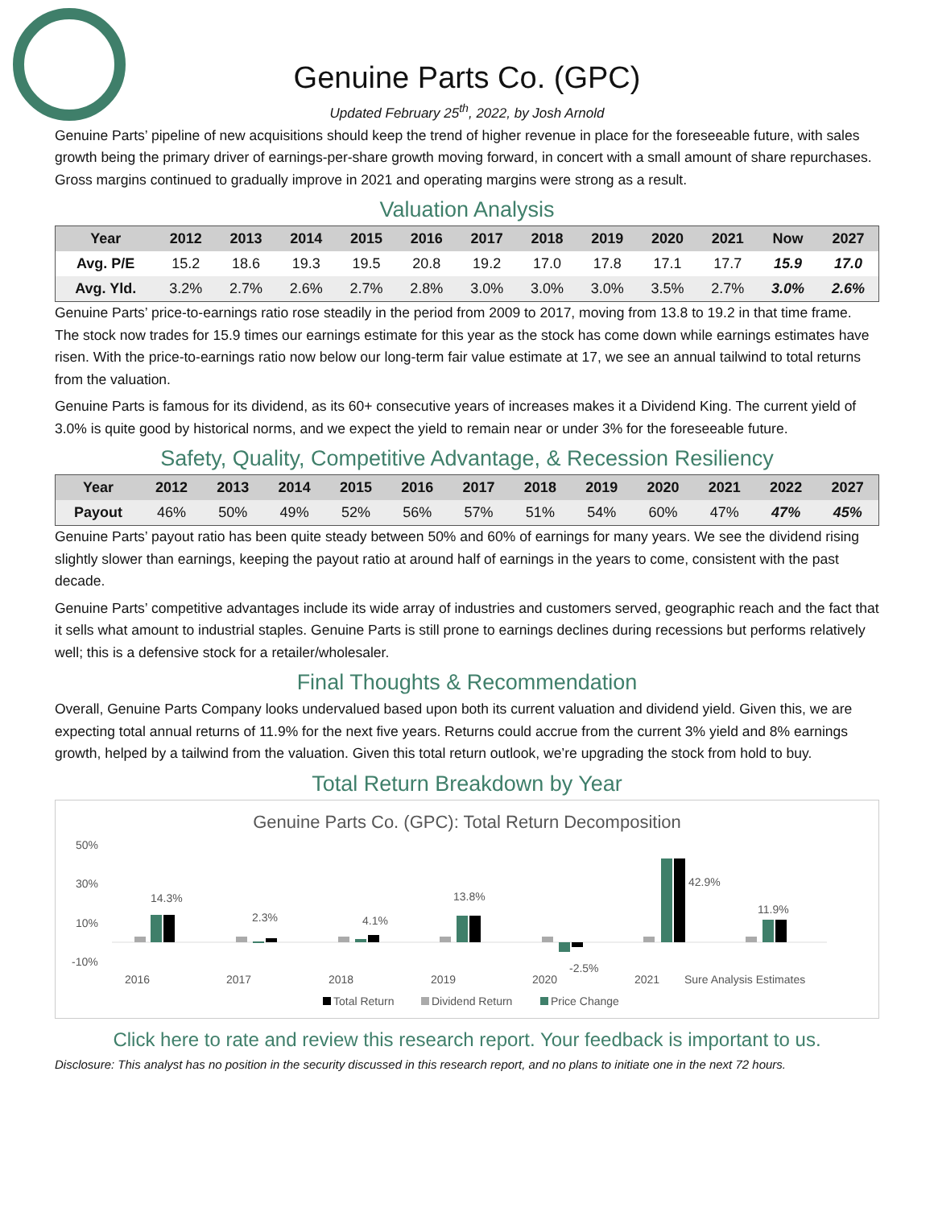Genuine Parts Co. (GPC)
Updated February 25<sup>th</sup>, 2022, by Josh Arnold
Genuine Parts’ pipeline of new acquisitions should keep the trend of higher revenue in place for the foreseeable future, with sales growth being the primary driver of earnings-per-share growth moving forward, in concert with a small amount of share repurchases. Gross margins continued to gradually improve in 2021 and operating margins were strong as a result.
Valuation Analysis
| Year | 2012 | 2013 | 2014 | 2015 | 2016 | 2017 | 2018 | 2019 | 2020 | 2021 | Now | 2027 |
| --- | --- | --- | --- | --- | --- | --- | --- | --- | --- | --- | --- | --- |
| Avg. P/E | 15.2 | 18.6 | 19.3 | 19.5 | 20.8 | 19.2 | 17.0 | 17.8 | 17.1 | 17.7 | 15.9 | 17.0 |
| Avg. Yld. | 3.2% | 2.7% | 2.6% | 2.7% | 2.8% | 3.0% | 3.0% | 3.0% | 3.5% | 2.7% | 3.0% | 2.6% |
Genuine Parts’ price-to-earnings ratio rose steadily in the period from 2009 to 2017, moving from 13.8 to 19.2 in that time frame. The stock now trades for 15.9 times our earnings estimate for this year as the stock has come down while earnings estimates have risen. With the price-to-earnings ratio now below our long-term fair value estimate at 17, we see an annual tailwind to total returns from the valuation.
Genuine Parts is famous for its dividend, as its 60+ consecutive years of increases makes it a Dividend King. The current yield of 3.0% is quite good by historical norms, and we expect the yield to remain near or under 3% for the foreseeable future.
Safety, Quality, Competitive Advantage, & Recession Resiliency
| Year | 2012 | 2013 | 2014 | 2015 | 2016 | 2017 | 2018 | 2019 | 2020 | 2021 | 2022 | 2027 |
| --- | --- | --- | --- | --- | --- | --- | --- | --- | --- | --- | --- | --- |
| Payout | 46% | 50% | 49% | 52% | 56% | 57% | 51% | 54% | 60% | 47% | 47% | 45% |
Genuine Parts’ payout ratio has been quite steady between 50% and 60% of earnings for many years. We see the dividend rising slightly slower than earnings, keeping the payout ratio at around half of earnings in the years to come, consistent with the past decade.
Genuine Parts’ competitive advantages include its wide array of industries and customers served, geographic reach and the fact that it sells what amount to industrial staples. Genuine Parts is still prone to earnings declines during recessions but performs relatively well; this is a defensive stock for a retailer/wholesaler.
Final Thoughts & Recommendation
Overall, Genuine Parts Company looks undervalued based upon both its current valuation and dividend yield. Given this, we are expecting total annual returns of 11.9% for the next five years. Returns could accrue from the current 3% yield and 8% earnings growth, helped by a tailwind from the valuation. Given this total return outlook, we’re upgrading the stock from hold to buy.
Total Return Breakdown by Year
Genuine Parts Co. (GPC): Total Return Decomposition
50%
30%
10%
-10%
14.3%
2.3%
4.1%
13.8%
-2.5%
42.9%
11.9%
2016
2017
2018
2019
2020
2021
Sure Analysis Estimates
Total Return
Dividend Return
Price Change
Click here to rate and review this research report. Your feedback is important to us.
Disclosure: This analyst has no position in the security discussed in this research report, and no plans to initiate one in the next 72 hours.